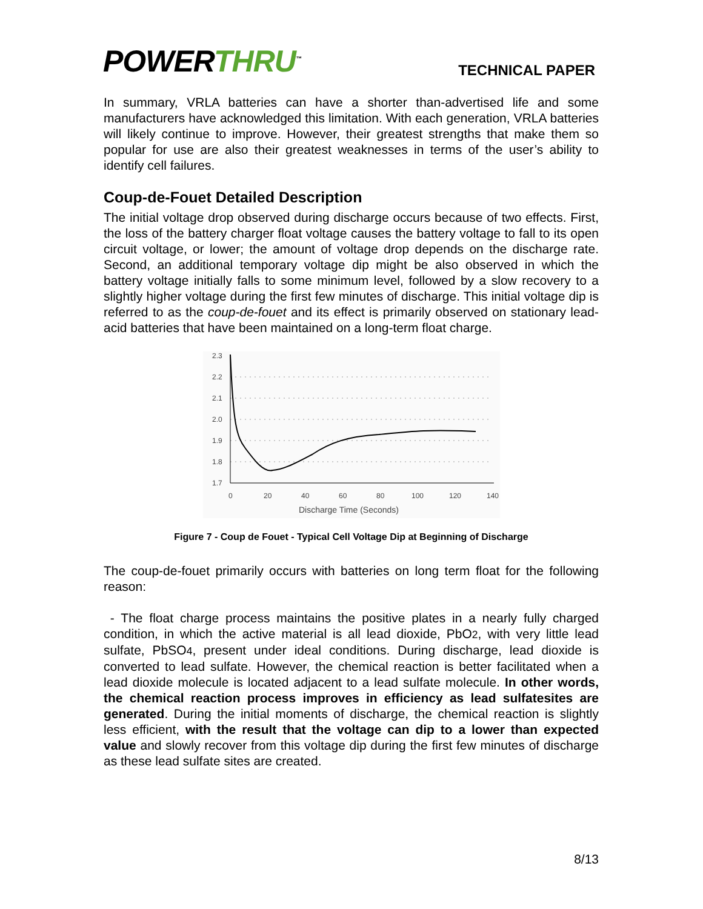POWERTHRU<sup>™</sup>
TECHNICAL PAPER
In summary, VRLA batteries can have a shorter than-advertised life and some manufacturers have acknowledged this limitation. With each generation, VRLA batteries will likely continue to improve. However, their greatest strengths that make them so popular for use are also their greatest weaknesses in terms of the user’s ability to identify cell failures.
Coup-de-Fouet Detailed Description
The initial voltage drop observed during discharge occurs because of two effects. First, the loss of the battery charger float voltage causes the battery voltage to fall to its open circuit voltage, or lower; the amount of voltage drop depends on the discharge rate. Second, an additional temporary voltage dip might be also observed in which the battery voltage initially falls to some minimum level, followed by a slow recovery to a slightly higher voltage during the first few minutes of discharge. This initial voltage dip is referred to as the coup-de-fouet and its effect is primarily observed on stationary lead-acid batteries that have been maintained on a long-term float charge.
2.3
2.2
2.1
2.0
1.9
1.8
1.7
0
20
40
60
80
100
120
140
Discharge Time (Seconds)
Figure 7 - Coup de Fouet - Typical Cell Voltage Dip at Beginning of Discharge
The coup-de-fouet primarily occurs with batteries on long term float for the following reason:
- The float charge process maintains the positive plates in a nearly fully charged condition, in which the active material is all lead dioxide, PbO2, with very little lead sulfate, PbSO4, present under ideal conditions. During discharge, lead dioxide is converted to lead sulfate. However, the chemical reaction is better facilitated when a lead dioxide molecule is located adjacent to a lead sulfate molecule. In other words, the chemical reaction process improves in efficiency as lead sulfatesites are generated. During the initial moments of discharge, the chemical reaction is slightly less efficient, with the result that the voltage can dip to a lower than expected value and slowly recover from this voltage dip during the first few minutes of discharge as these lead sulfate sites are created.
8/13